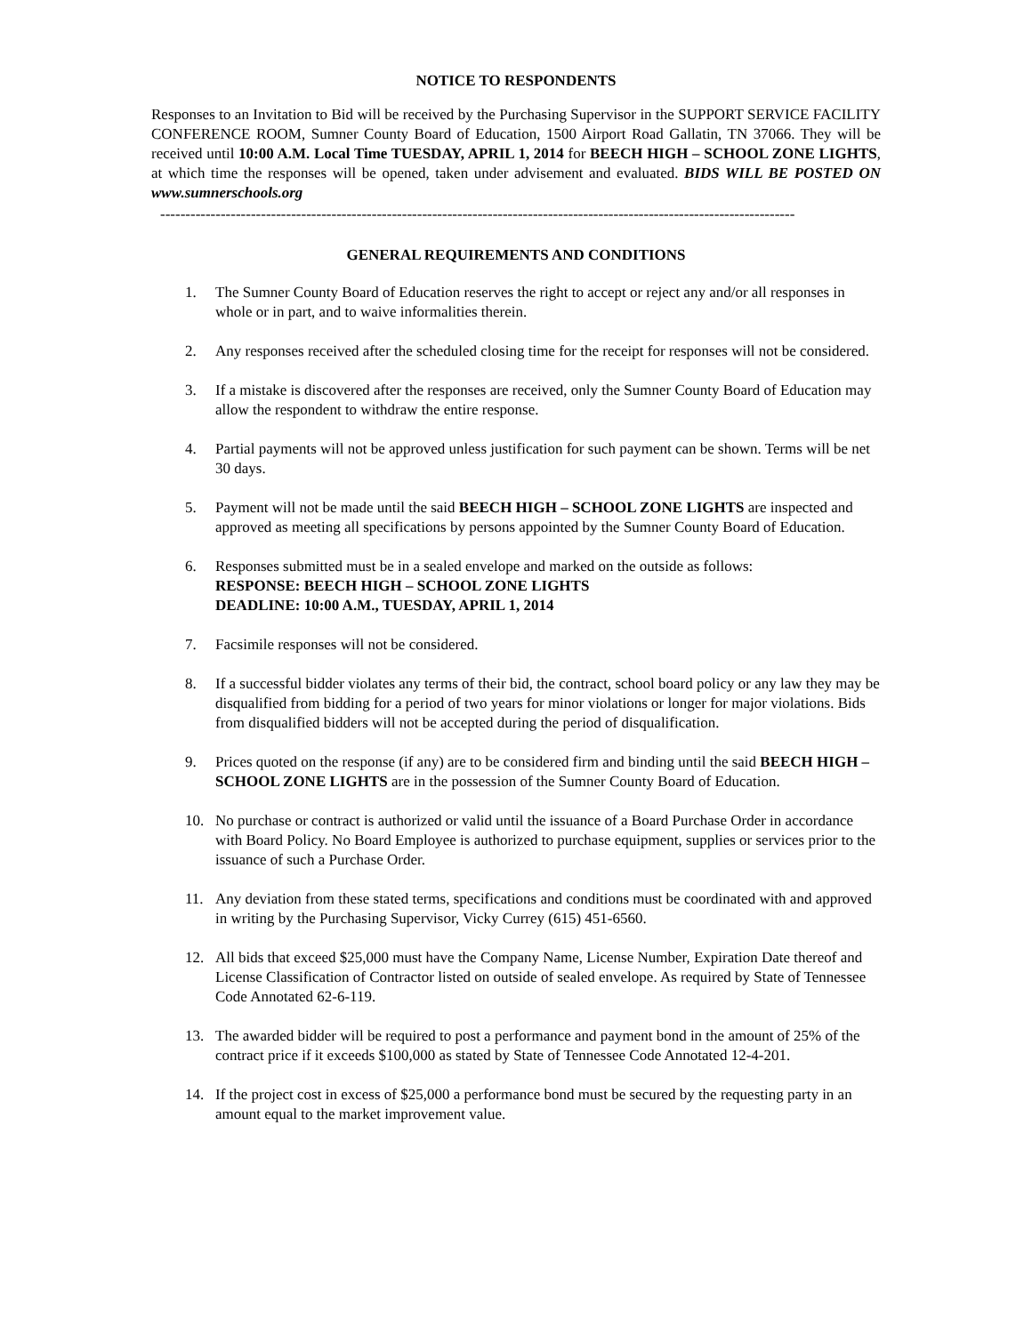NOTICE TO RESPONDENTS
Responses to an Invitation to Bid will be received by the Purchasing Supervisor in the SUPPORT SERVICE FACILITY CONFERENCE ROOM, Sumner County Board of Education, 1500 Airport Road Gallatin, TN 37066. They will be received until 10:00 A.M. Local Time TUESDAY, APRIL 1, 2014 for BEECH HIGH – SCHOOL ZONE LIGHTS, at which time the responses will be opened, taken under advisement and evaluated. BIDS WILL BE POSTED ON www.sumnerschools.org
------------------------------------------------------------------------------------------------------------------------------
GENERAL REQUIREMENTS AND CONDITIONS
1. The Sumner County Board of Education reserves the right to accept or reject any and/or all responses in whole or in part, and to waive informalities therein.
2. Any responses received after the scheduled closing time for the receipt for responses will not be considered.
3. If a mistake is discovered after the responses are received, only the Sumner County Board of Education may allow the respondent to withdraw the entire response.
4. Partial payments will not be approved unless justification for such payment can be shown. Terms will be net 30 days.
5. Payment will not be made until the said BEECH HIGH – SCHOOL ZONE LIGHTS are inspected and approved as meeting all specifications by persons appointed by the Sumner County Board of Education.
6. Responses submitted must be in a sealed envelope and marked on the outside as follows:
RESPONSE: BEECH HIGH – SCHOOL ZONE LIGHTS
DEADLINE: 10:00 A.M., TUESDAY, APRIL 1, 2014
7. Facsimile responses will not be considered.
8. If a successful bidder violates any terms of their bid, the contract, school board policy or any law they may be disqualified from bidding for a period of two years for minor violations or longer for major violations. Bids from disqualified bidders will not be accepted during the period of disqualification.
9. Prices quoted on the response (if any) are to be considered firm and binding until the said BEECH HIGH – SCHOOL ZONE LIGHTS are in the possession of the Sumner County Board of Education.
10. No purchase or contract is authorized or valid until the issuance of a Board Purchase Order in accordance with Board Policy. No Board Employee is authorized to purchase equipment, supplies or services prior to the issuance of such a Purchase Order.
11. Any deviation from these stated terms, specifications and conditions must be coordinated with and approved in writing by the Purchasing Supervisor, Vicky Currey (615) 451-6560.
12. All bids that exceed $25,000 must have the Company Name, License Number, Expiration Date thereof and License Classification of Contractor listed on outside of sealed envelope. As required by State of Tennessee Code Annotated 62-6-119.
13. The awarded bidder will be required to post a performance and payment bond in the amount of 25% of the contract price if it exceeds $100,000 as stated by State of Tennessee Code Annotated 12-4-201.
14. If the project cost in excess of $25,000 a performance bond must be secured by the requesting party in an amount equal to the market improvement value.